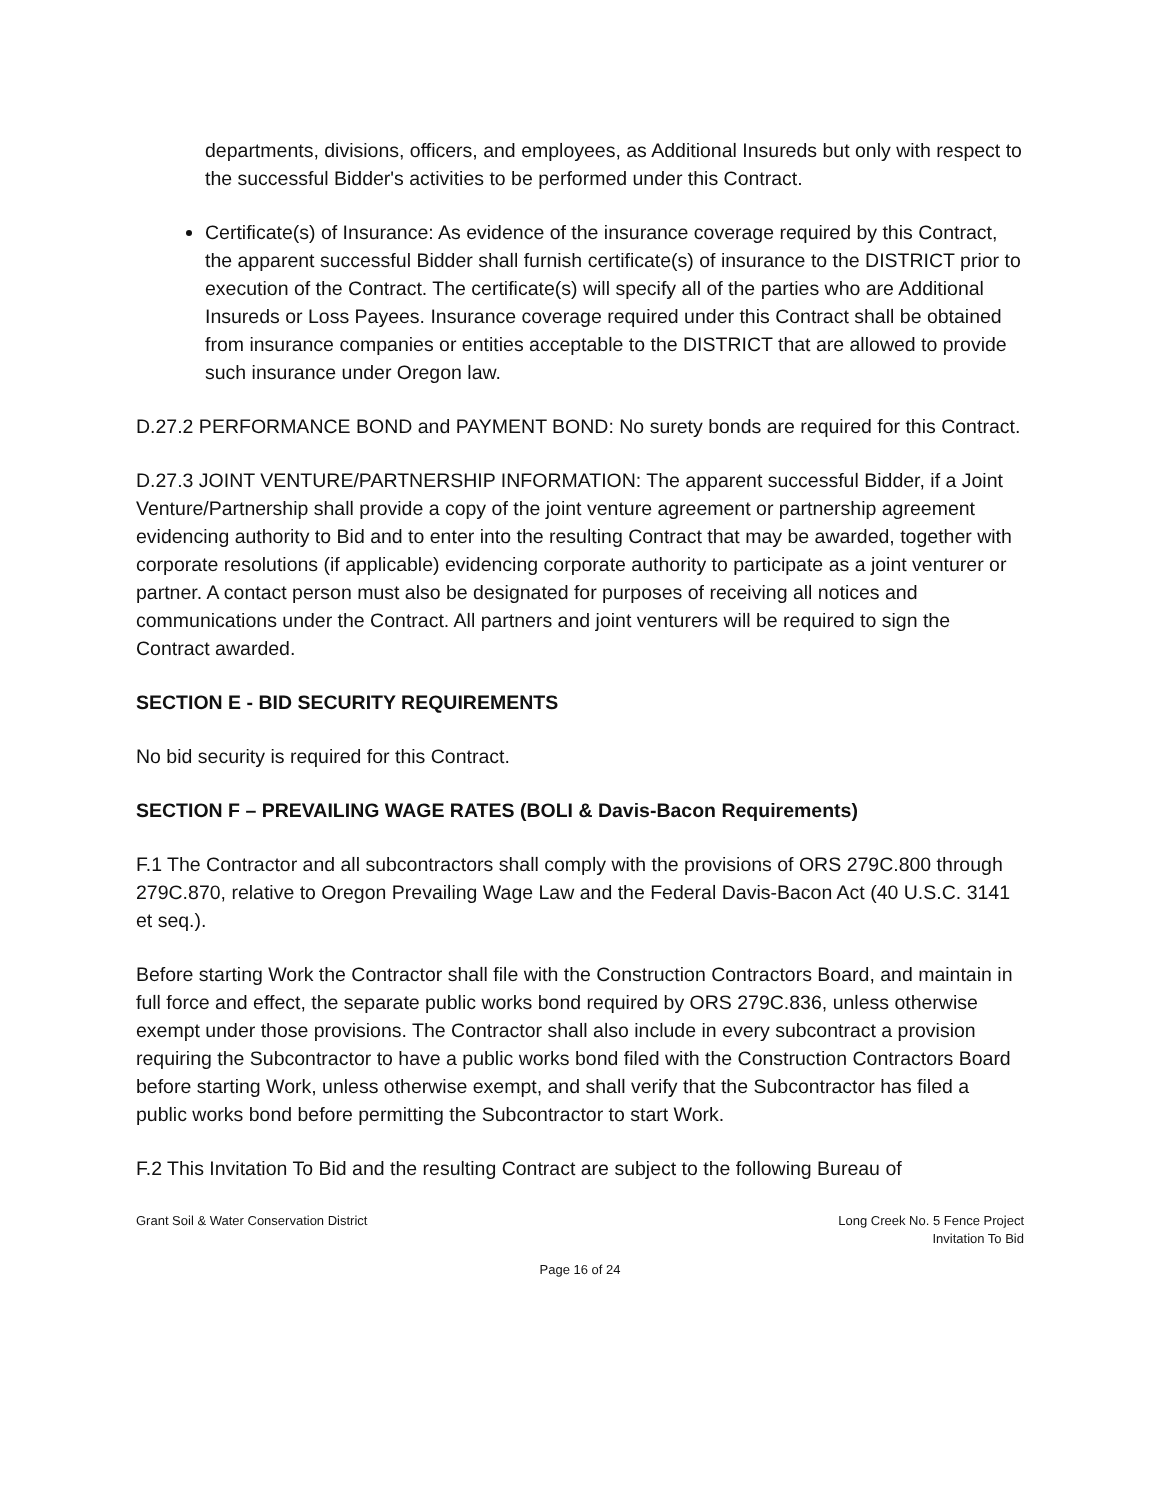departments, divisions, officers, and employees, as Additional Insureds but only with respect to the successful Bidder's activities to be performed under this Contract.
Certificate(s) of Insurance: As evidence of the insurance coverage required by this Contract, the apparent successful Bidder shall furnish certificate(s) of insurance to the DISTRICT prior to execution of the Contract. The certificate(s) will specify all of the parties who are Additional Insureds or Loss Payees. Insurance coverage required under this Contract shall be obtained from insurance companies or entities acceptable to the DISTRICT that are allowed to provide such insurance under Oregon law.
D.27.2 PERFORMANCE BOND and PAYMENT BOND: No surety bonds are required for this Contract.
D.27.3 JOINT VENTURE/PARTNERSHIP INFORMATION: The apparent successful Bidder, if a Joint Venture/Partnership shall provide a copy of the joint venture agreement or partnership agreement evidencing authority to Bid and to enter into the resulting Contract that may be awarded, together with corporate resolutions (if applicable) evidencing corporate authority to participate as a joint venturer or partner. A contact person must also be designated for purposes of receiving all notices and communications under the Contract. All partners and joint venturers will be required to sign the Contract awarded.
SECTION E - BID SECURITY REQUIREMENTS
No bid security is required for this Contract.
SECTION F – PREVAILING WAGE RATES (BOLI & Davis-Bacon Requirements)
F.1 The Contractor and all subcontractors shall comply with the provisions of ORS 279C.800 through 279C.870, relative to Oregon Prevailing Wage Law and the Federal Davis-Bacon Act (40 U.S.C. 3141 et seq.).
Before starting Work the Contractor shall file with the Construction Contractors Board, and maintain in full force and effect, the separate public works bond required by ORS 279C.836, unless otherwise exempt under those provisions. The Contractor shall also include in every subcontract a provision requiring the Subcontractor to have a public works bond filed with the Construction Contractors Board before starting Work, unless otherwise exempt, and shall verify that the Subcontractor has filed a public works bond before permitting the Subcontractor to start Work.
F.2 This Invitation To Bid and the resulting Contract are subject to the following Bureau of
Grant Soil & Water Conservation District
Long Creek No. 5 Fence Project
Invitation To Bid
Page 16 of 24